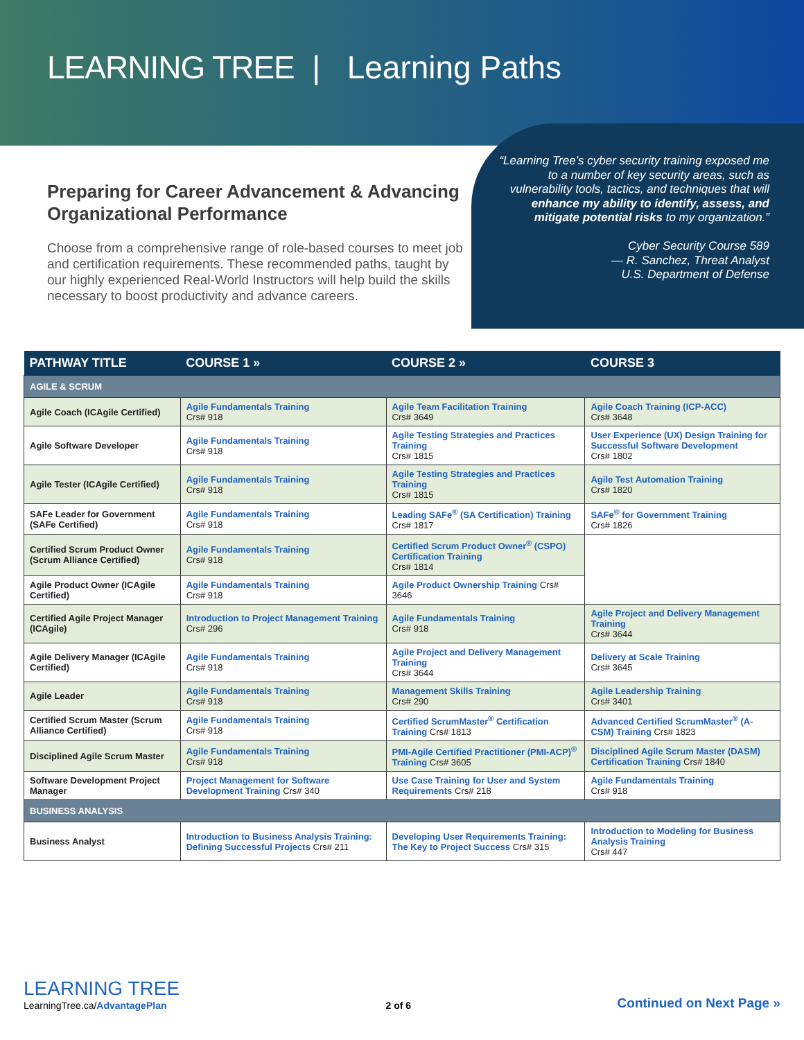LEARNING TREE | Learning Paths
“Learning Tree’s cyber security training exposed me to a number of key security areas, such as vulnerability tools, tactics, and techniques that will enhance my ability to identify, assess, and mitigate potential risks to my organization.”
Cyber Security Course 589
— R. Sanchez, Threat Analyst
U.S. Department of Defense
Preparing for Career Advancement & Advancing Organizational Performance
Choose from a comprehensive range of role-based courses to meet job and certification requirements. These recommended paths, taught by our highly experienced Real-World Instructors will help build the skills necessary to boost productivity and advance careers.
| PATHWAY TITLE | COURSE 1 » | COURSE 2 » | COURSE 3 |
| --- | --- | --- | --- |
| AGILE & SCRUM | | | |
| Agile Coach (ICAgile Certified) | Agile Fundamentals Training Crs# 918 | Agile Team Facilitation Training Crs# 3649 | Agile Coach Training (ICP-ACC) Crs# 3648 |
| Agile Software Developer | Agile Fundamentals Training Crs# 918 | Agile Testing Strategies and Practices Training Crs# 1815 | User Experience (UX) Design Training for Successful Software Development Crs# 1802 |
| Agile Tester (ICAgile Certified) | Agile Fundamentals Training Crs# 918 | Agile Testing Strategies and Practices Training Crs# 1815 | Agile Test Automation Training Crs# 1820 |
| SAFe Leader for Government (SAFe Certified) | Agile Fundamentals Training Crs# 918 | Leading SAFe<sup>®</sup> (SA Certification) Training Crs# 1817 | SAFe<sup>®</sup> for Government Training Crs# 1826 |
| Certified Scrum Product Owner (Scrum Alliance Certified) | Agile Fundamentals Training Crs# 918 | Certified Scrum Product Owner<sup>®</sup> (CSPO) Certification Training Crs# 1814 | |
| Agile Product Owner (ICAgile Certified) | Agile Fundamentals Training Crs# 918 | Agile Product Ownership Training Crs# 3646 | |
| Certified Agile Project Manager (ICAgile) | Introduction to Project Management Training Crs# 296 | Agile Fundamentals Training Crs# 918 | Agile Project and Delivery Management Training Crs# 3644 |
| Agile Delivery Manager (ICAgile Certified) | Agile Fundamentals Training Crs# 918 | Agile Project and Delivery Management Training Crs# 3644 | Delivery at Scale Training Crs# 3645 |
| Agile Leader | Agile Fundamentals Training Crs# 918 | Management Skills Training Crs# 290 | Agile Leadership Training Crs# 3401 |
| Certified Scrum Master (Scrum Alliance Certified) | Agile Fundamentals Training Crs# 918 | Certified ScrumMaster<sup>®</sup> Certification Training Crs# 1813 | Advanced Certified ScrumMaster<sup>®</sup> (A-CSM) Training Crs# 1823 |
| Disciplined Agile Scrum Master | Agile Fundamentals Training Crs# 918 | PMI-Agile Certified Practitioner (PMI-ACP)<sup>®</sup> Training Crs# 3605 | Disciplined Agile Scrum Master (DASM) Certification Training Crs# 1840 |
| Software Development Project Manager | Project Management for Software Development Training Crs# 340 | Use Case Training for User and System Requirements Crs# 218 | Agile Fundamentals Training Crs# 918 |
| BUSINESS ANALYSIS | | | |
| Business Analyst | Introduction to Business Analysis Training: Defining Successful Projects Crs# 211 | Developing User Requirements Training: The Key to Project Success Crs# 315 | Introduction to Modeling for Business Analysis Training Crs# 447 |
LEARNING TREE
LearningTree.ca/AdvantagePlan
2 of 6
Continued on Next Page »